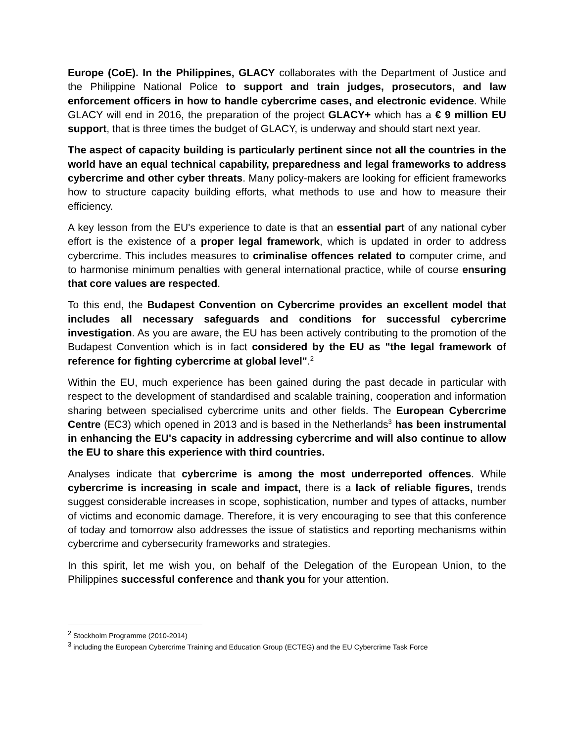Europe (CoE). In the Philippines, GLACY collaborates with the Department of Justice and the Philippine National Police to support and train judges, prosecutors, and law enforcement officers in how to handle cybercrime cases, and electronic evidence. While GLACY will end in 2016, the preparation of the project GLACY+ which has a € 9 million EU support, that is three times the budget of GLACY, is underway and should start next year.
The aspect of capacity building is particularly pertinent since not all the countries in the world have an equal technical capability, preparedness and legal frameworks to address cybercrime and other cyber threats. Many policy-makers are looking for efficient frameworks how to structure capacity building efforts, what methods to use and how to measure their efficiency.
A key lesson from the EU's experience to date is that an essential part of any national cyber effort is the existence of a proper legal framework, which is updated in order to address cybercrime. This includes measures to criminalise offences related to computer crime, and to harmonise minimum penalties with general international practice, while of course ensuring that core values are respected.
To this end, the Budapest Convention on Cybercrime provides an excellent model that includes all necessary safeguards and conditions for successful cybercrime investigation. As you are aware, the EU has been actively contributing to the promotion of the Budapest Convention which is in fact considered by the EU as "the legal framework of reference for fighting cybercrime at global level".<sup>2</sup>
Within the EU, much experience has been gained during the past decade in particular with respect to the development of standardised and scalable training, cooperation and information sharing between specialised cybercrime units and other fields. The European Cybercrime Centre (EC3) which opened in 2013 and is based in the Netherlands<sup>3</sup> has been instrumental in enhancing the EU's capacity in addressing cybercrime and will also continue to allow the EU to share this experience with third countries.
Analyses indicate that cybercrime is among the most underreported offences. While cybercrime is increasing in scale and impact, there is a lack of reliable figures, trends suggest considerable increases in scope, sophistication, number and types of attacks, number of victims and economic damage. Therefore, it is very encouraging to see that this conference of today and tomorrow also addresses the issue of statistics and reporting mechanisms within cybercrime and cybersecurity frameworks and strategies.
In this spirit, let me wish you, on behalf of the Delegation of the European Union, to the Philippines successful conference and thank you for your attention.
<sup>2</sup> Stockholm Programme (2010-2014)
<sup>3</sup> including the European Cybercrime Training and Education Group (ECTEG) and the EU Cybercrime Task Force